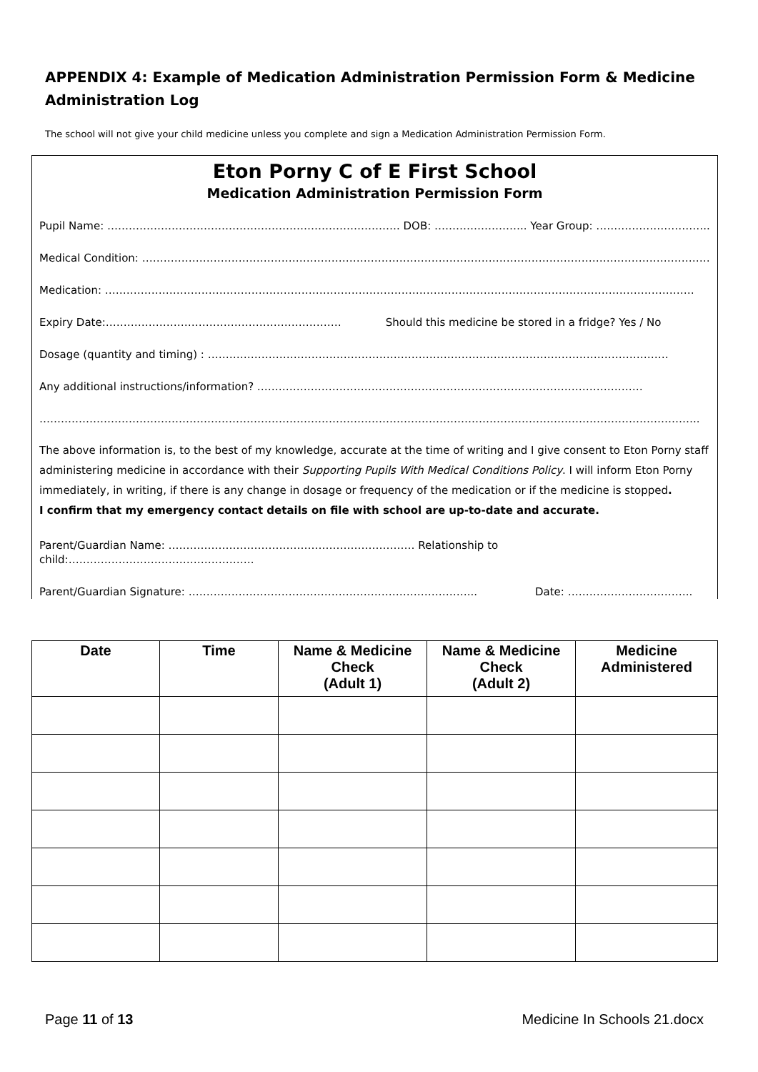APPENDIX 4: Example of Medication Administration Permission Form & Medicine Administration Log
The school will not give your child medicine unless you complete and sign a Medication Administration Permission Form.
Eton Porny C of E First School
Medication Administration Permission Form
Pupil Name: ………………………………………………………………………. DOB: …………………….. Year Group: …………………………..
Medical Condition: ……………………………………………………………………………………………………………………………………………
Medication: …………………………………………………………………………………………………………………………………………………
Expiry Date:………………………………………………………… Should this medicine be stored in a fridge? Yes / No
Dosage (quantity and timing) : …………………………………………………………………………………………………………………
Any additional instructions/information? ………………………………………………………………………………………………
…………………………………………………………………………………………………………………………………………………………………..
The above information is, to the best of my knowledge, accurate at the time of writing and I give consent to Eton Porny staff administering medicine in accordance with their Supporting Pupils With Medical Conditions Policy. I will inform Eton Porny immediately, in writing, if there is any change in dosage or frequency of the medication or if the medicine is stopped.
I confirm that my emergency contact details on file with school are up-to-date and accurate.
Parent/Guardian Name: …………………………………………………………… Relationship to child:…………………………………………….
Parent/Guardian Signature: ……………………………………………………………………... Date: ……………………………..
| Date | Time | Name & Medicine Check (Adult 1) | Name & Medicine Check (Adult 2) | Medicine Administered |
| --- | --- | --- | --- | --- |
Page 11 of 13 Medicine In Schools 21.docx